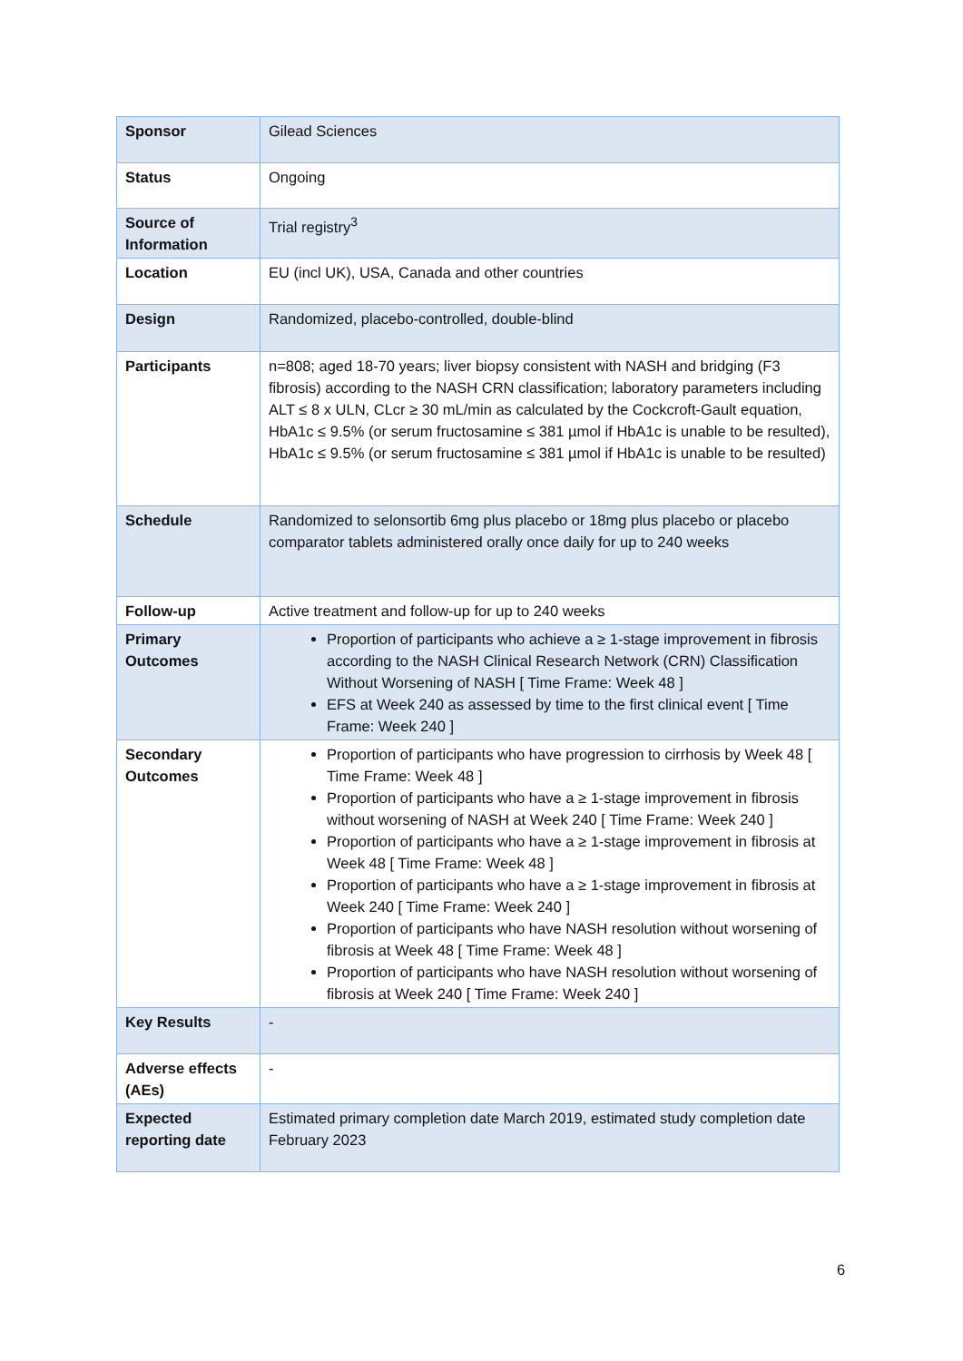| Sponsor | Gilead Sciences |
| Status | Ongoing |
| Source of Information | Trial registry<sup>3</sup> |
| Location | EU (incl UK), USA, Canada and other countries |
| Design | Randomized, placebo-controlled, double-blind |
| Participants | n=808; aged 18-70 years; liver biopsy consistent with NASH and bridging (F3 fibrosis) according to the NASH CRN classification; laboratory parameters including ALT ≤ 8 x ULN, CLcr ≥ 30 mL/min as calculated by the Cockcroft-Gault equation, HbA1c ≤ 9.5% (or serum fructosamine ≤ 381 µmol if HbA1c is unable to be resulted), HbA1c ≤ 9.5% (or serum fructosamine ≤ 381 µmol if HbA1c is unable to be resulted) |
| Schedule | Randomized to selonsortib 6mg plus placebo or 18mg plus placebo or placebo comparator tablets administered orally once daily for up to 240 weeks |
| Follow-up | Active treatment and follow-up for up to 240 weeks |
| Primary Outcomes | Proportion of participants who achieve a ≥ 1-stage improvement in fibrosis according to the NASH Clinical Research Network (CRN) Classification Without Worsening of NASH [ Time Frame: Week 48 ] EFS at Week 240 as assessed by time to the first clinical event [ Time Frame: Week 240 ] |
| Secondary Outcomes | Proportion of participants who have progression to cirrhosis by Week 48 [ Time Frame: Week 48 ] Proportion of participants who have a ≥ 1-stage improvement in fibrosis without worsening of NASH at Week 240 [ Time Frame: Week 240 ] Proportion of participants who have a ≥ 1-stage improvement in fibrosis at Week 48 [ Time Frame: Week 48 ] Proportion of participants who have a ≥ 1-stage improvement in fibrosis at Week 240 [ Time Frame: Week 240 ] Proportion of participants who have NASH resolution without worsening of fibrosis at Week 48 [ Time Frame: Week 48 ] Proportion of participants who have NASH resolution without worsening of fibrosis at Week 240 [ Time Frame: Week 240 ] |
| Key Results | - |
| Adverse effects (AEs) | - |
| Expected reporting date | Estimated primary completion date March 2019, estimated study completion date February 2023 |
6